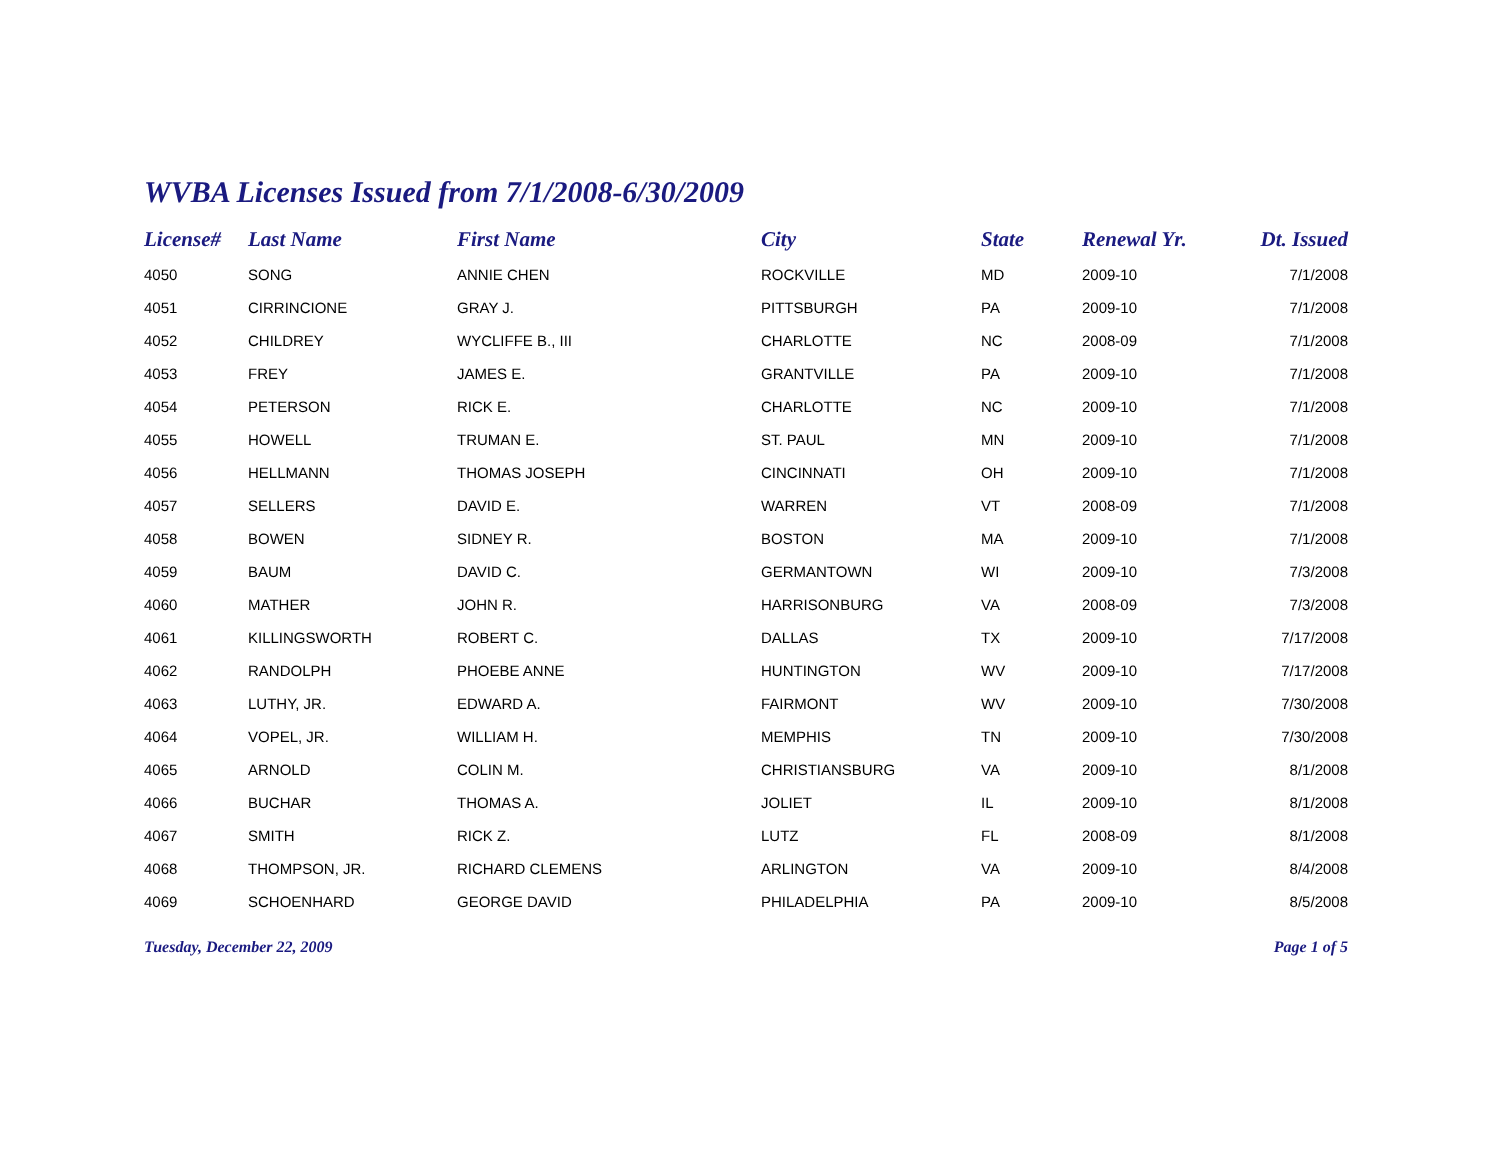WVBA Licenses Issued from 7/1/2008-6/30/2009
| License# | Last Name | First Name | City | State | Renewal Yr. | Dt. Issued |
| --- | --- | --- | --- | --- | --- | --- |
| 4050 | SONG | ANNIE CHEN | ROCKVILLE | MD | 2009-10 | 7/1/2008 |
| 4051 | CIRRINCIONE | GRAY J. | PITTSBURGH | PA | 2009-10 | 7/1/2008 |
| 4052 | CHILDREY | WYCLIFFE B., III | CHARLOTTE | NC | 2008-09 | 7/1/2008 |
| 4053 | FREY | JAMES E. | GRANTVILLE | PA | 2009-10 | 7/1/2008 |
| 4054 | PETERSON | RICK E. | CHARLOTTE | NC | 2009-10 | 7/1/2008 |
| 4055 | HOWELL | TRUMAN E. | ST. PAUL | MN | 2009-10 | 7/1/2008 |
| 4056 | HELLMANN | THOMAS JOSEPH | CINCINNATI | OH | 2009-10 | 7/1/2008 |
| 4057 | SELLERS | DAVID E. | WARREN | VT | 2008-09 | 7/1/2008 |
| 4058 | BOWEN | SIDNEY R. | BOSTON | MA | 2009-10 | 7/1/2008 |
| 4059 | BAUM | DAVID C. | GERMANTOWN | WI | 2009-10 | 7/3/2008 |
| 4060 | MATHER | JOHN R. | HARRISONBURG | VA | 2008-09 | 7/3/2008 |
| 4061 | KILLINGSWORTH | ROBERT C. | DALLAS | TX | 2009-10 | 7/17/2008 |
| 4062 | RANDOLPH | PHOEBE ANNE | HUNTINGTON | WV | 2009-10 | 7/17/2008 |
| 4063 | LUTHY, JR. | EDWARD A. | FAIRMONT | WV | 2009-10 | 7/30/2008 |
| 4064 | VOPEL, JR. | WILLIAM H. | MEMPHIS | TN | 2009-10 | 7/30/2008 |
| 4065 | ARNOLD | COLIN M. | CHRISTIANSBURG | VA | 2009-10 | 8/1/2008 |
| 4066 | BUCHAR | THOMAS A. | JOLIET | IL | 2009-10 | 8/1/2008 |
| 4067 | SMITH | RICK Z. | LUTZ | FL | 2008-09 | 8/1/2008 |
| 4068 | THOMPSON, JR. | RICHARD CLEMENS | ARLINGTON | VA | 2009-10 | 8/4/2008 |
| 4069 | SCHOENHARD | GEORGE DAVID | PHILADELPHIA | PA | 2009-10 | 8/5/2008 |
Tuesday, December 22, 2009 Page 1 of 5